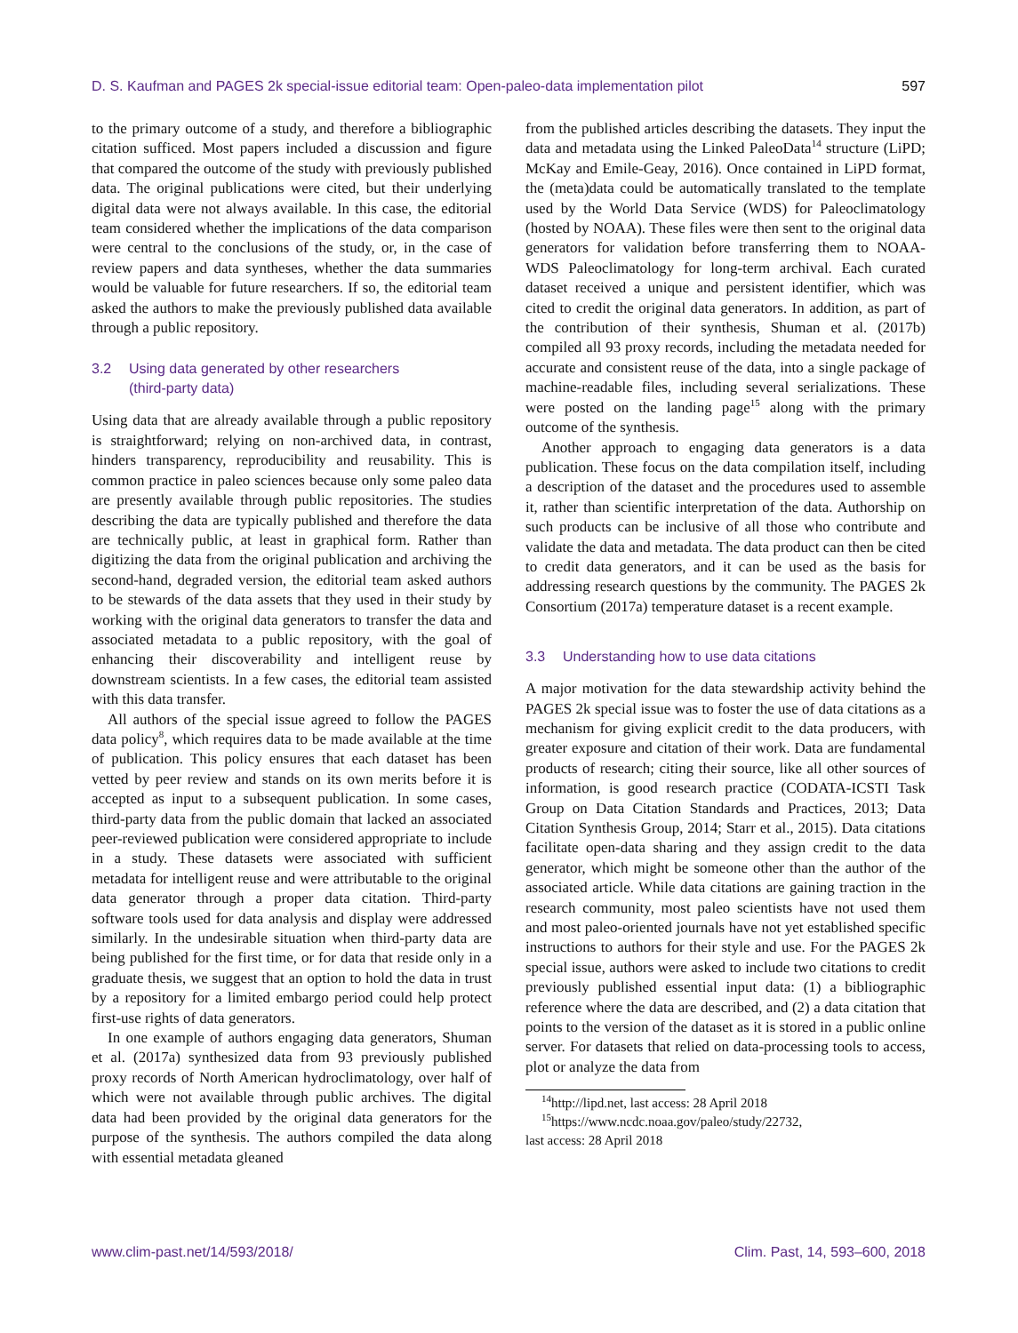D. S. Kaufman and PAGES 2k special-issue editorial team: Open-paleo-data implementation pilot 597
to the primary outcome of a study, and therefore a bibliographic citation sufficed. Most papers included a discussion and figure that compared the outcome of the study with previously published data. The original publications were cited, but their underlying digital data were not always available. In this case, the editorial team considered whether the implications of the data comparison were central to the conclusions of the study, or, in the case of review papers and data syntheses, whether the data summaries would be valuable for future researchers. If so, the editorial team asked the authors to make the previously published data available through a public repository.
3.2 Using data generated by other researchers
(third-party data)
Using data that are already available through a public repository is straightforward; relying on non-archived data, in contrast, hinders transparency, reproducibility and reusability. This is common practice in paleo sciences because only some paleo data are presently available through public repositories. The studies describing the data are typically published and therefore the data are technically public, at least in graphical form. Rather than digitizing the data from the original publication and archiving the second-hand, degraded version, the editorial team asked authors to be stewards of the data assets that they used in their study by working with the original data generators to transfer the data and associated metadata to a public repository, with the goal of enhancing their discoverability and intelligent reuse by downstream scientists. In a few cases, the editorial team assisted with this data transfer.
All authors of the special issue agreed to follow the PAGES data policy<sup>8</sup>, which requires data to be made available at the time of publication. This policy ensures that each dataset has been vetted by peer review and stands on its own merits before it is accepted as input to a subsequent publication. In some cases, third-party data from the public domain that lacked an associated peer-reviewed publication were considered appropriate to include in a study. These datasets were associated with sufficient metadata for intelligent reuse and were attributable to the original data generator through a proper data citation. Third-party software tools used for data analysis and display were addressed similarly. In the undesirable situation when third-party data are being published for the first time, or for data that reside only in a graduate thesis, we suggest that an option to hold the data in trust by a repository for a limited embargo period could help protect first-use rights of data generators.
In one example of authors engaging data generators, Shuman et al. (2017a) synthesized data from 93 previously published proxy records of North American hydroclimatology, over half of which were not available through public archives. The digital data had been provided by the original data generators for the purpose of the synthesis. The authors compiled the data along with essential metadata gleaned
from the published articles describing the datasets. They input the data and metadata using the Linked PaleoData<sup>14</sup> structure (LiPD; McKay and Emile-Geay, 2016). Once contained in LiPD format, the (meta)data could be automatically translated to the template used by the World Data Service (WDS) for Paleoclimatology (hosted by NOAA). These files were then sent to the original data generators for validation before transferring them to NOAA-WDS Paleoclimatology for long-term archival. Each curated dataset received a unique and persistent identifier, which was cited to credit the original data generators. In addition, as part of the contribution of their synthesis, Shuman et al. (2017b) compiled all 93 proxy records, including the metadata needed for accurate and consistent reuse of the data, into a single package of machine-readable files, including several serializations. These were posted on the landing page<sup>15</sup> along with the primary outcome of the synthesis.
Another approach to engaging data generators is a data publication. These focus on the data compilation itself, including a description of the dataset and the procedures used to assemble it, rather than scientific interpretation of the data. Authorship on such products can be inclusive of all those who contribute and validate the data and metadata. The data product can then be cited to credit data generators, and it can be used as the basis for addressing research questions by the community. The PAGES 2k Consortium (2017a) temperature dataset is a recent example.
3.3 Understanding how to use data citations
A major motivation for the data stewardship activity behind the PAGES 2k special issue was to foster the use of data citations as a mechanism for giving explicit credit to the data producers, with greater exposure and citation of their work. Data are fundamental products of research; citing their source, like all other sources of information, is good research practice (CODATA-ICSTI Task Group on Data Citation Standards and Practices, 2013; Data Citation Synthesis Group, 2014; Starr et al., 2015). Data citations facilitate open-data sharing and they assign credit to the data generator, which might be someone other than the author of the associated article. While data citations are gaining traction in the research community, most paleo scientists have not used them and most paleo-oriented journals have not yet established specific instructions to authors for their style and use. For the PAGES 2k special issue, authors were asked to include two citations to credit previously published essential input data: (1) a bibliographic reference where the data are described, and (2) a data citation that points to the version of the dataset as it is stored in a public online server. For datasets that relied on data-processing tools to access, plot or analyze the data from
<sup>14</sup> http://lipd.net, last access: 28 April 2018
<sup>15</sup> https://www.ncdc.noaa.gov/paleo/study/22732,
last access: 28 April 2018
www.clim-past.net/14/593/2018/ Clim. Past, 14, 593–600, 2018